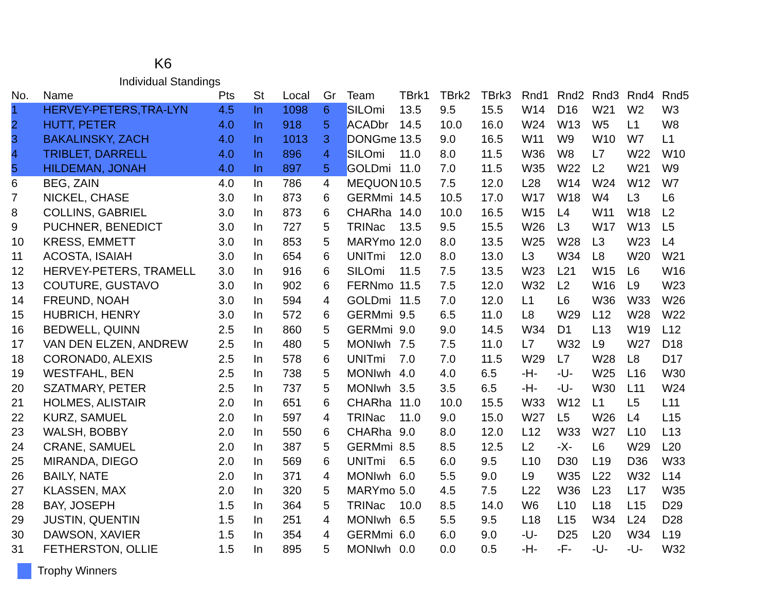K6
Individual Standings
| No. | Name | Pts | St | Local | Gr | Team | TBrk1 | TBrk2 | TBrk3 | Rnd1 | Rnd2 | Rnd3 | Rnd4 | Rnd5 |
| --- | --- | --- | --- | --- | --- | --- | --- | --- | --- | --- | --- | --- | --- | --- |
| 1 | HERVEY-PETERS,TRA-LYN | 4.5 | In | 1098 | 6 | SILOmi | 13.5 | 9.5 | 15.5 | W14 | D16 | W21 | W2 | W3 |
| 2 | HUTT, PETER | 4.0 | In | 918 | 5 | ACADbr | 14.5 | 10.0 | 16.0 | W24 | W13 | W5 | L1 | W8 |
| 3 | BAKALINSKY, ZACH | 4.0 | In | 1013 | 3 | DONGme | 13.5 | 9.0 | 16.5 | W11 | W9 | W10 | W7 | L1 |
| 4 | TRIBLET, DARRELL | 4.0 | In | 896 | 4 | SILOmi | 11.0 | 8.0 | 11.5 | W36 | W8 | L7 | W22 | W10 |
| 5 | HILDEMAN, JONAH | 4.0 | In | 897 | 5 | GOLDmi | 11.0 | 7.0 | 11.5 | W35 | W22 | L2 | W21 | W9 |
| 6 | BEG, ZAIN | 4.0 | In | 786 | 4 | MEQUON | 10.5 | 7.5 | 12.0 | L28 | W14 | W24 | W12 | W7 |
| 7 | NICKEL, CHASE | 3.0 | In | 873 | 6 | GERMmi | 14.5 | 10.5 | 17.0 | W17 | W18 | W4 | L3 | L6 |
| 8 | COLLINS, GABRIEL | 3.0 | In | 873 | 6 | CHARha | 14.0 | 10.0 | 16.5 | W15 | L4 | W11 | W18 | L2 |
| 9 | PUCHNER, BENEDICT | 3.0 | In | 727 | 5 | TRINac | 13.5 | 9.5 | 15.5 | W26 | L3 | W17 | W13 | L5 |
| 10 | KRESS, EMMETT | 3.0 | In | 853 | 5 | MARYmo | 12.0 | 8.0 | 13.5 | W25 | W28 | L3 | W23 | L4 |
| 11 | ACOSTA, ISAIAH | 3.0 | In | 654 | 6 | UNITmi | 12.0 | 8.0 | 13.0 | L3 | W34 | L8 | W20 | W21 |
| 12 | HERVEY-PETERS, TRAMELL | 3.0 | In | 916 | 6 | SILOmi | 11.5 | 7.5 | 13.5 | W23 | L21 | W15 | L6 | W16 |
| 13 | COUTURE, GUSTAVO | 3.0 | In | 902 | 6 | FERNmo | 11.5 | 7.5 | 12.0 | W32 | L2 | W16 | L9 | W23 |
| 14 | FREUND, NOAH | 3.0 | In | 594 | 4 | GOLDmi | 11.5 | 7.0 | 12.0 | L1 | L6 | W36 | W33 | W26 |
| 15 | HUBRICH, HENRY | 3.0 | In | 572 | 6 | GERMmi | 9.5 | 6.5 | 11.0 | L8 | W29 | L12 | W28 | W22 |
| 16 | BEDWELL, QUINN | 2.5 | In | 860 | 5 | GERMmi | 9.0 | 9.0 | 14.5 | W34 | D1 | L13 | W19 | L12 |
| 17 | VAN DEN ELZEN, ANDREW | 2.5 | In | 480 | 5 | MONIwh | 7.5 | 7.5 | 11.0 | L7 | W32 | L9 | W27 | D18 |
| 18 | CORONAD0, ALEXIS | 2.5 | In | 578 | 6 | UNITmi | 7.0 | 7.0 | 11.5 | W29 | L7 | W28 | L8 | D17 |
| 19 | WESTFAHL, BEN | 2.5 | In | 738 | 5 | MONIwh | 4.0 | 4.0 | 6.5 | -H- | -U- | W25 | L16 | W30 |
| 20 | SZATMARY, PETER | 2.5 | In | 737 | 5 | MONIwh | 3.5 | 3.5 | 6.5 | -H- | -U- | W30 | L11 | W24 |
| 21 | HOLMES, ALISTAIR | 2.0 | In | 651 | 6 | CHARha | 11.0 | 10.0 | 15.5 | W33 | W12 | L1 | L5 | L11 |
| 22 | KURZ, SAMUEL | 2.0 | In | 597 | 4 | TRINac | 11.0 | 9.0 | 15.0 | W27 | L5 | W26 | L4 | L15 |
| 23 | WALSH, BOBBY | 2.0 | In | 550 | 6 | CHARha | 9.0 | 8.0 | 12.0 | L12 | W33 | W27 | L10 | L13 |
| 24 | CRANE, SAMUEL | 2.0 | In | 387 | 5 | GERMmi | 8.5 | 8.5 | 12.5 | L2 | -X- | L6 | W29 | L20 |
| 25 | MIRANDA, DIEGO | 2.0 | In | 569 | 6 | UNITmi | 6.5 | 6.0 | 9.5 | L10 | D30 | L19 | D36 | W33 |
| 26 | BAILY, NATE | 2.0 | In | 371 | 4 | MONIwh | 6.0 | 5.5 | 9.0 | L9 | W35 | L22 | W32 | L14 |
| 27 | KLASSEN, MAX | 2.0 | In | 320 | 5 | MARYmo | 5.0 | 4.5 | 7.5 | L22 | W36 | L23 | L17 | W35 |
| 28 | BAY, JOSEPH | 1.5 | In | 364 | 5 | TRINac | 10.0 | 8.5 | 14.0 | W6 | L10 | L18 | L15 | D29 |
| 29 | JUSTIN, QUENTIN | 1.5 | In | 251 | 4 | MONIwh | 6.5 | 5.5 | 9.5 | L18 | L15 | W34 | L24 | D28 |
| 30 | DAWSON, XAVIER | 1.5 | In | 354 | 4 | GERMmi | 6.0 | 6.0 | 9.0 | -U- | D25 | L20 | W34 | L19 |
| 31 | FETHERSTON, OLLIE | 1.5 | In | 895 | 5 | MONIwh | 0.0 | 0.0 | 0.5 | -H- | -F- | -U- | -U- | W32 |
Trophy Winners